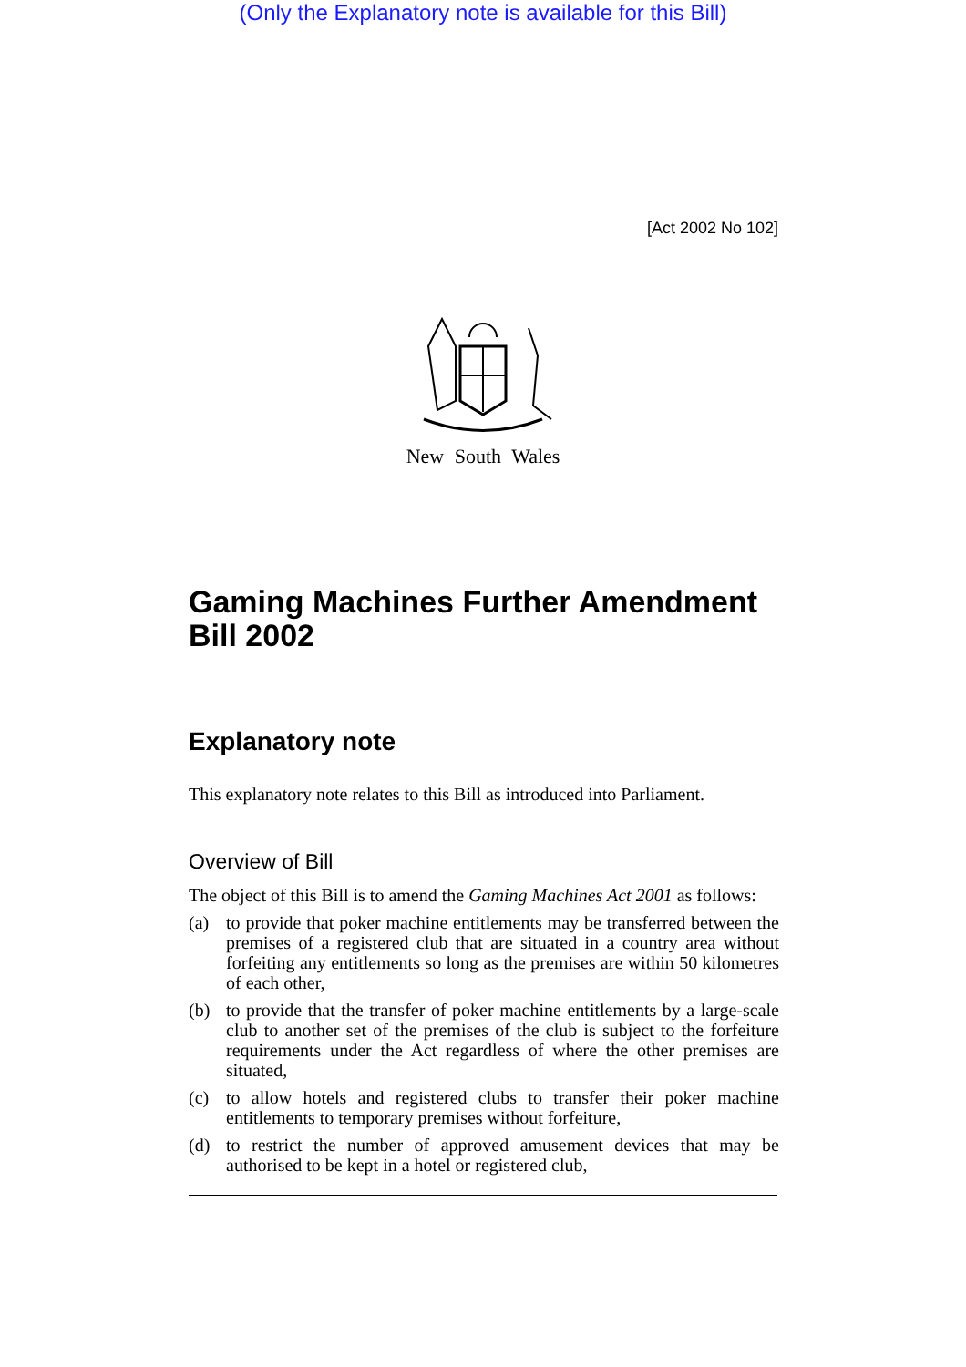(Only the Explanatory note is available for this Bill)
[Act 2002 No 102]
New South Wales
Gaming Machines Further Amendment Bill 2002
Explanatory note
This explanatory note relates to this Bill as introduced into Parliament.
Overview of Bill
The object of this Bill is to amend the Gaming Machines Act 2001 as follows:
(a) to provide that poker machine entitlements may be transferred between the premises of a registered club that are situated in a country area without forfeiting any entitlements so long as the premises are within 50 kilometres of each other,
(b) to provide that the transfer of poker machine entitlements by a large-scale club to another set of the premises of the club is subject to the forfeiture requirements under the Act regardless of where the other premises are situated,
(c) to allow hotels and registered clubs to transfer their poker machine entitlements to temporary premises without forfeiture,
(d) to restrict the number of approved amusement devices that may be authorised to be kept in a hotel or registered club,